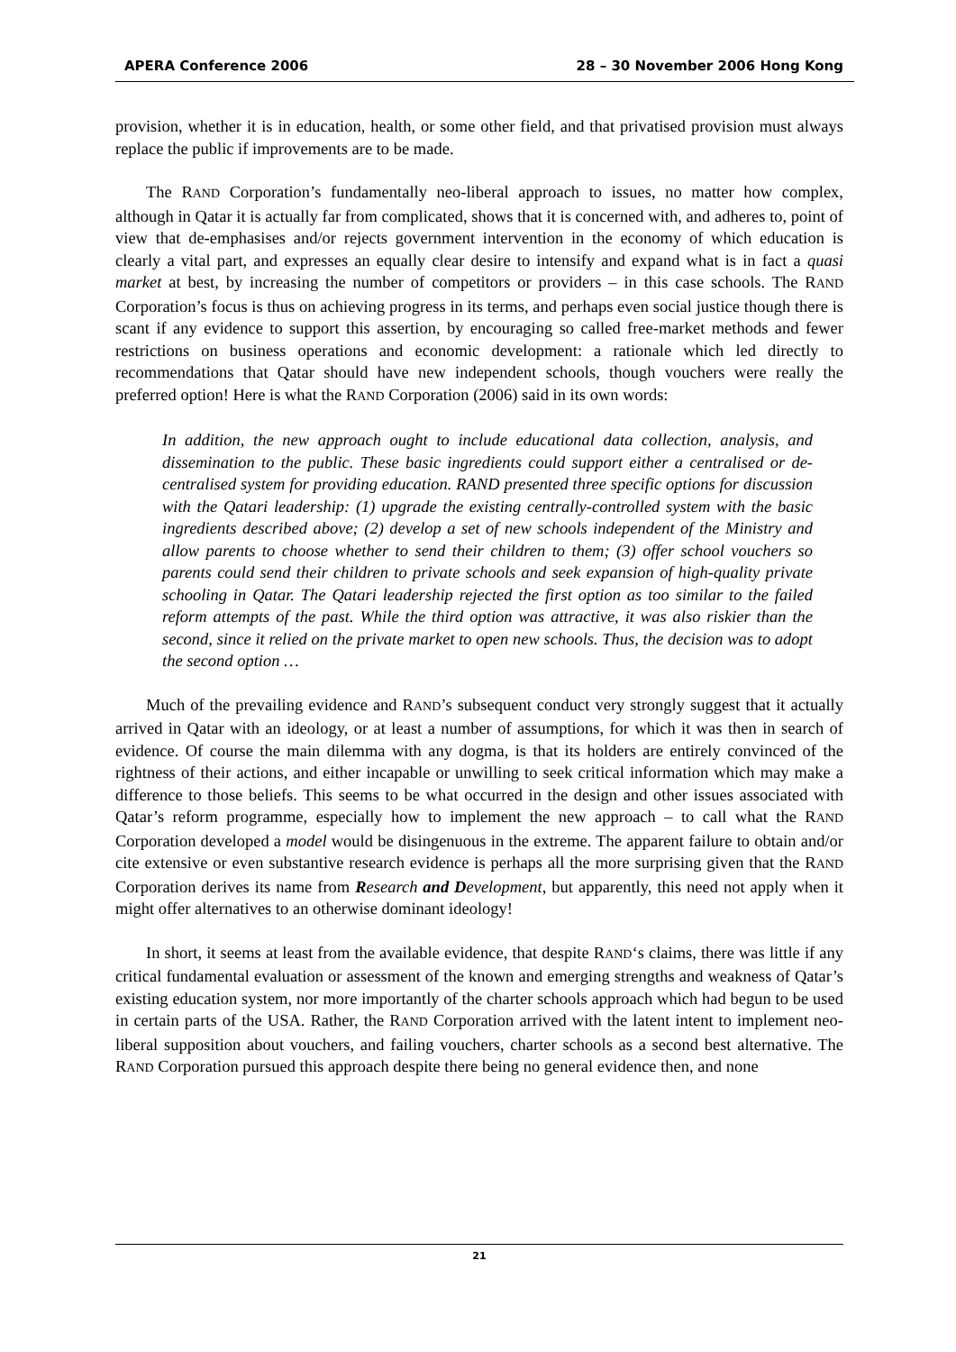APERA Conference 2006 28 – 30 November 2006 Hong Kong
provision, whether it is in education, health, or some other field, and that privatised provision must always replace the public if improvements are to be made.
The RAND Corporation’s fundamentally neo-liberal approach to issues, no matter how complex, although in Qatar it is actually far from complicated, shows that it is concerned with, and adheres to, point of view that de-emphasises and/or rejects government intervention in the economy of which education is clearly a vital part, and expresses an equally clear desire to intensify and expand what is in fact a quasi market at best, by increasing the number of competitors or providers – in this case schools. The RAND Corporation’s focus is thus on achieving progress in its terms, and perhaps even social justice though there is scant if any evidence to support this assertion, by encouraging so called free-market methods and fewer restrictions on business operations and economic development: a rationale which led directly to recommendations that Qatar should have new independent schools, though vouchers were really the preferred option! Here is what the RAND Corporation (2006) said in its own words:
In addition, the new approach ought to include educational data collection, analysis, and dissemination to the public. These basic ingredients could support either a centralised or de-centralised system for providing education. RAND presented three specific options for discussion with the Qatari leadership: (1) upgrade the existing centrally-controlled system with the basic ingredients described above; (2) develop a set of new schools independent of the Ministry and allow parents to choose whether to send their children to them; (3) offer school vouchers so parents could send their children to private schools and seek expansion of high-quality private schooling in Qatar. The Qatari leadership rejected the first option as too similar to the failed reform attempts of the past. While the third option was attractive, it was also riskier than the second, since it relied on the private market to open new schools. Thus, the decision was to adopt the second option …
Much of the prevailing evidence and RAND’s subsequent conduct very strongly suggest that it actually arrived in Qatar with an ideology, or at least a number of assumptions, for which it was then in search of evidence. Of course the main dilemma with any dogma, is that its holders are entirely convinced of the rightness of their actions, and either incapable or unwilling to seek critical information which may make a difference to those beliefs. This seems to be what occurred in the design and other issues associated with Qatar’s reform programme, especially how to implement the new approach – to call what the RAND Corporation developed a model would be disingenuous in the extreme. The apparent failure to obtain and/or cite extensive or even substantive research evidence is perhaps all the more surprising given that the RAND Corporation derives its name from Research and Development, but apparently, this need not apply when it might offer alternatives to an otherwise dominant ideology!
In short, it seems at least from the available evidence, that despite RAND‘s claims, there was little if any critical fundamental evaluation or assessment of the known and emerging strengths and weakness of Qatar’s existing education system, nor more importantly of the charter schools approach which had begun to be used in certain parts of the USA. Rather, the RAND Corporation arrived with the latent intent to implement neo-liberal supposition about vouchers, and failing vouchers, charter schools as a second best alternative. The RAND Corporation pursued this approach despite there being no general evidence then, and none
21